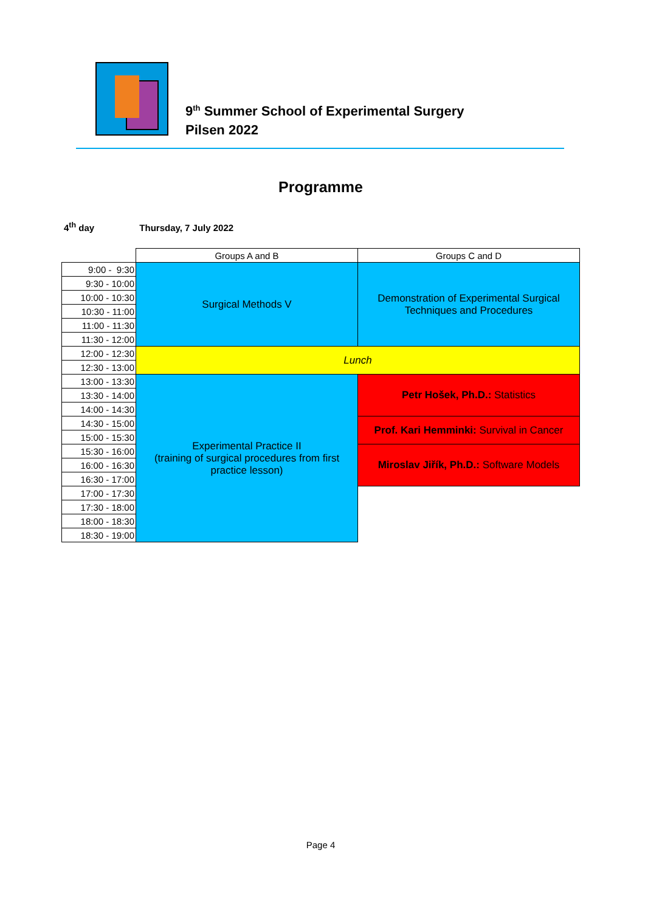9<sup>th</sup> Summer School of Experimental Surgery
Pilsen 2022
Programme
4<sup>th</sup> day Thursday, 7 July 2022
| | Groups A and B | Groups C and D |
| --- | --- | --- |
| 9:00 - 9:30 | Surgical Methods V | Demonstration of Experimental Surgical Techniques and Procedures |
| 9:30 - 10:00 | | |
| 10:00 - 10:30 | | |
| 10:30 - 11:00 | | |
| 11:00 - 11:30 | | |
| 11:30 - 12:00 | | |
| 12:00 - 12:30 | Lunch | |
| 12:30 - 13:00 | | |
| 13:00 - 13:30 | Experimental Practice II (training of surgical procedures from first practice lesson) | Petr Hošek, Ph.D.: Statistics |
| 13:30 - 14:00 | | |
| 14:00 - 14:30 | | |
| 14:30 - 15:00 | | Prof. Kari Hemminki: Survival in Cancer |
| 15:00 - 15:30 | | |
| 15:30 - 16:00 | | Miroslav Jiřík, Ph.D.: Software Models |
| 16:00 - 16:30 | | |
| 16:30 - 17:00 | | |
| 17:00 - 17:30 | | |
| 17:30 - 18:00 | | |
| 18:00 - 18:30 | | |
| 18:30 - 19:00 | | |
Page 4